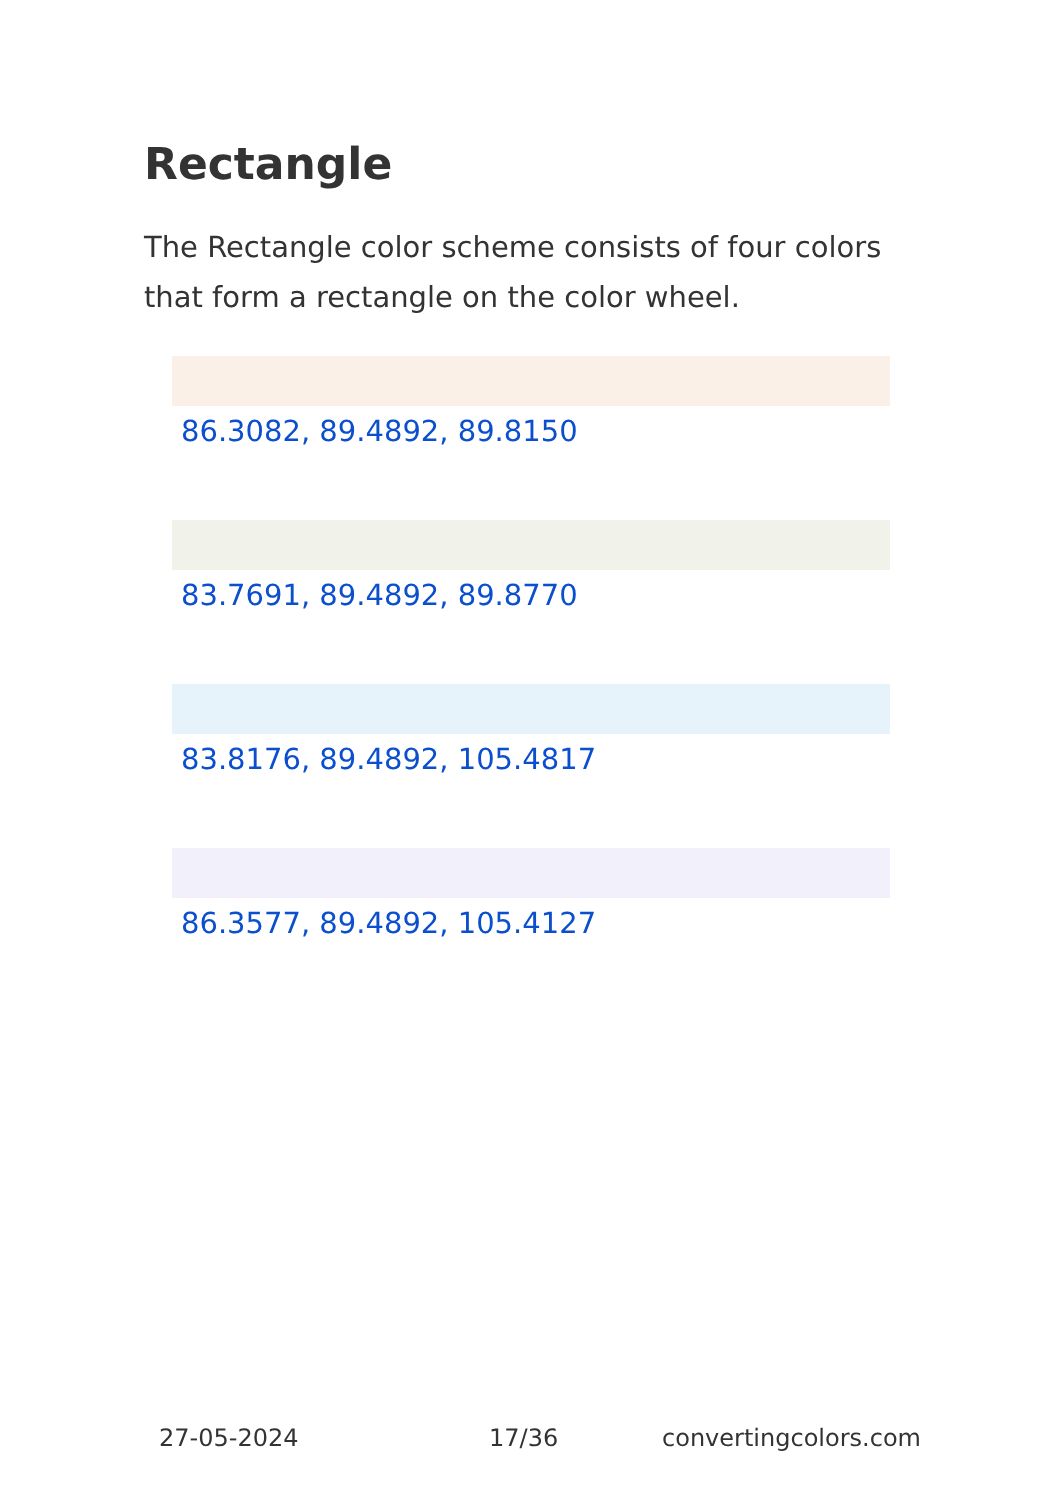Rectangle
The Rectangle color scheme consists of four colors that form a rectangle on the color wheel.
86.3082, 89.4892, 89.8150
83.7691, 89.4892, 89.8770
83.8176, 89.4892, 105.4817
86.3577, 89.4892, 105.4127
27-05-2024 17/36 convertingcolors.com